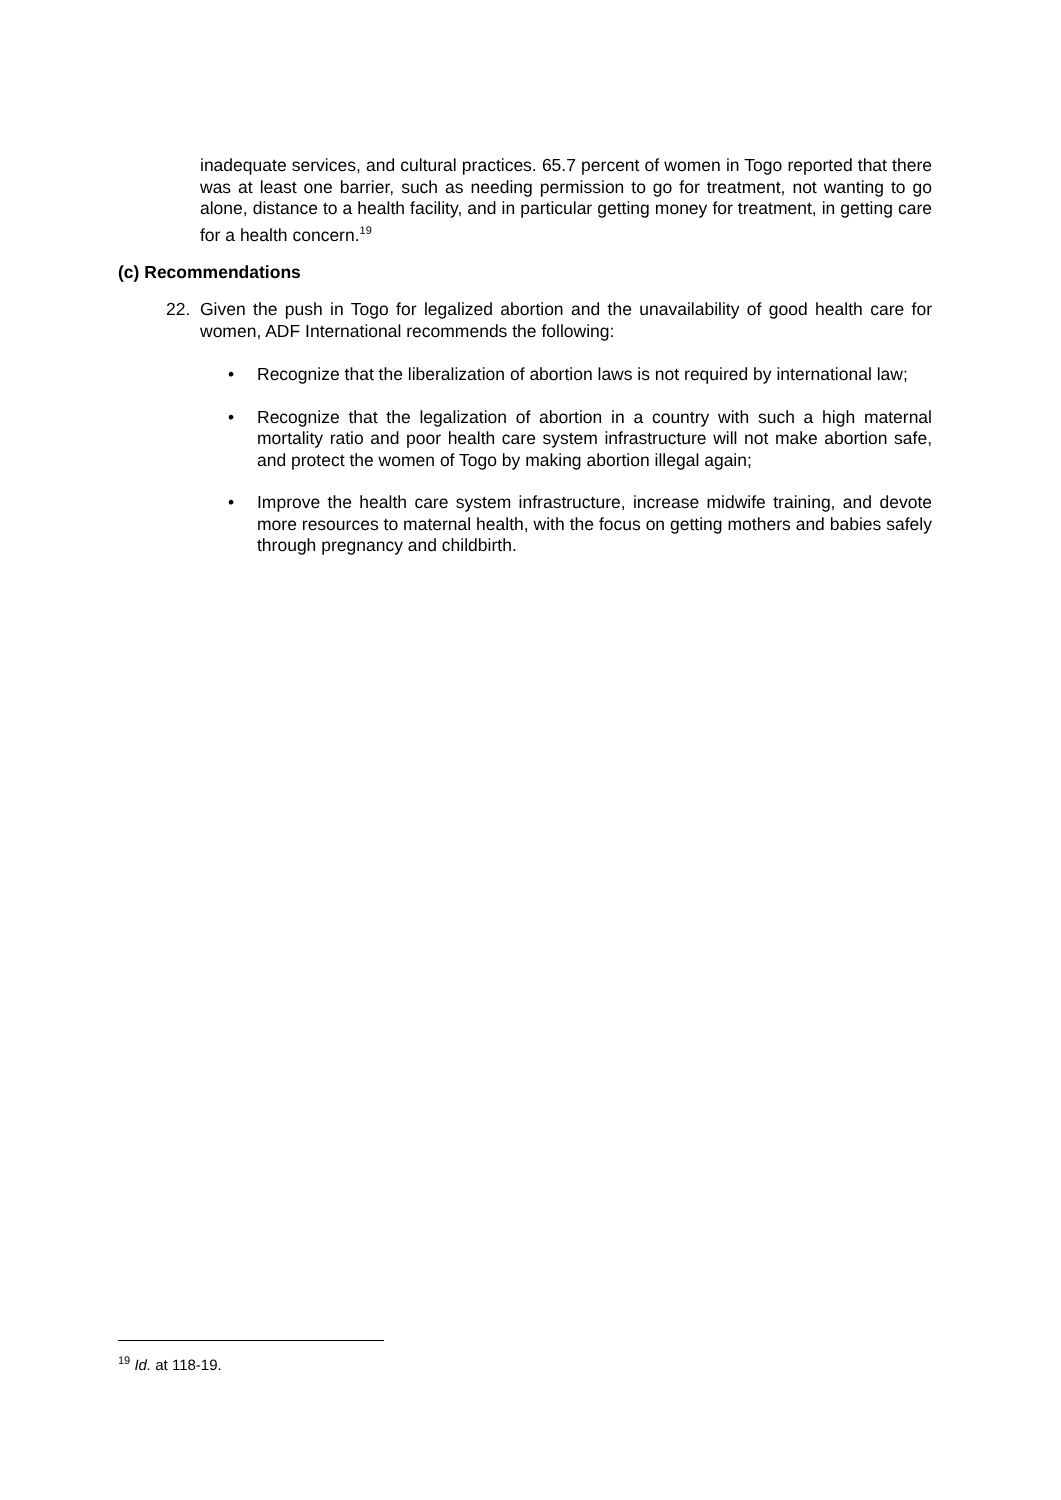inadequate services, and cultural practices. 65.7 percent of women in Togo reported that there was at least one barrier, such as needing permission to go for treatment, not wanting to go alone, distance to a health facility, and in particular getting money for treatment, in getting care for a health concern.<sup>19</sup>
(c) Recommendations
22. Given the push in Togo for legalized abortion and the unavailability of good health care for women, ADF International recommends the following:
• Recognize that the liberalization of abortion laws is not required by international law;
• Recognize that the legalization of abortion in a country with such a high maternal mortality ratio and poor health care system infrastructure will not make abortion safe, and protect the women of Togo by making abortion illegal again;
• Improve the health care system infrastructure, increase midwife training, and devote more resources to maternal health, with the focus on getting mothers and babies safely through pregnancy and childbirth.
<sup>19</sup> Id. at 118-19.